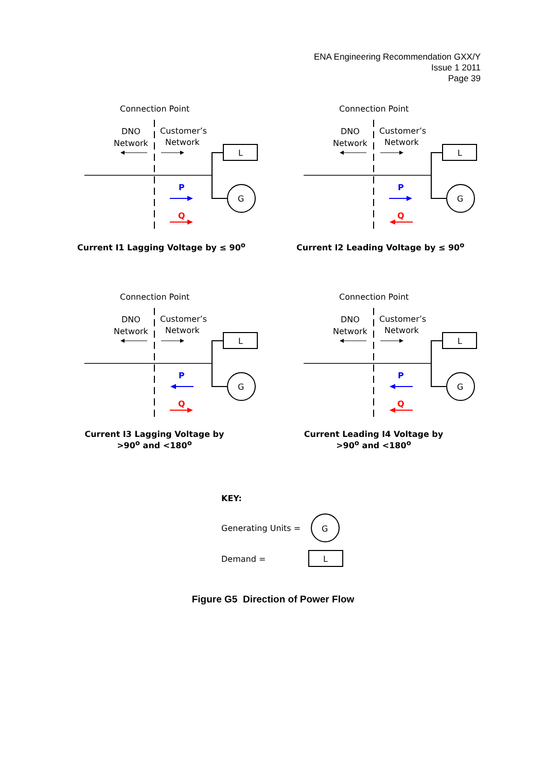ENA Engineering Recommendation GXX/Y
Issue 1 2011
Page 39
Connection Point
DNO
Network
Customer’s
Network
L
G
P
Q
Current I1 Lagging Voltage by ≤ 90<sup>o</sup>
Connection Point
DNO
Network
Customer’s
Network
L
G
P
Q
Current I2 Leading Voltage by ≤ 90<sup>o</sup>
Connection Point
DNO
Network
Customer’s
Network
L
G
P
Q
Current I3 Lagging Voltage by >90<sup>o</sup> and <180<sup>o</sup>
Connection Point
DNO
Network
Customer’s
Network
L
G
P
Q
Current Leading I4 Voltage by >90<sup>o</sup> and <180<sup>o</sup>
KEY:
Generating Units =
G
Demand =
L
Figure G5 Direction of Power Flow